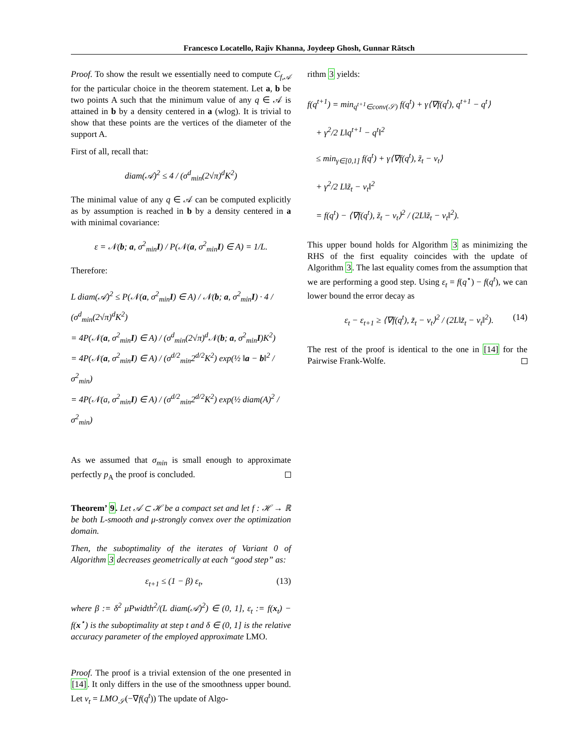Francesco Locatello, Rajiv Khanna, Joydeep Ghosh, Gunnar Rätsch
Proof. To show the result we essentially need to compute C<sub>f,𝒜</sub> for the particular choice in the theorem statement. Let a, b be two points A such that the minimum value of any q ∈ 𝒜 is attained in b by a density centered in a (wlog). It is trivial to show that these points are the vertices of the diameter of the support A.
First of all, recall that:
diam(𝒜)<sup>2</sup> ≤ 4 / (σ<sup>d</sup><sub>min</sub>(2√π)<sup>d</sup>K<sup>2</sup>)
The minimal value of any q ∈ 𝒜 can be computed explicitly as by assumption is reached in b by a density centered in a with minimal covariance:
ε = 𝒩(b; a, σ<sup>2</sup><sub>min</sub>I) / P(𝒩(a, σ<sup>2</sup><sub>min</sub>I) ∈ A) = 1/L.
Therefore:
L diam(𝒜)<sup>2</sup> ≤ P(𝒩(a, σ<sup>2</sup><sub>min</sub>I) ∈ A) / 𝒩(b; a, σ<sup>2</sup><sub>min</sub>I) · 4 / (σ<sup>d</sup><sub>min</sub>(2√π)<sup>d</sup>K<sup>2</sup>)
= 4P(𝒩(a, σ<sup>2</sup><sub>min</sub>I) ∈ A) / (σ<sup>d</sup><sub>min</sub>(2√π)<sup>d</sup>𝒩(b; a, σ<sup>2</sup><sub>min</sub>I)K<sup>2</sup>)
= 4P(𝒩(a, σ<sup>2</sup><sub>min</sub>I) ∈ A) / (σ<sup>d/2</sup><sub>min</sub>2<sup>d/2</sup>K<sup>2</sup>) exp(½ ‖a − b‖<sup>2</sup> / σ<sup>2</sup><sub>min</sub>)
= 4P(𝒩(a, σ<sup>2</sup><sub>min</sub>I) ∈ A) / (σ<sup>d/2</sup><sub>min</sub>2<sup>d/2</sup>K<sup>2</sup>) exp(½ diam(A)<sup>2</sup> / σ<sup>2</sup><sub>min</sub>)
As we assumed that σ<sub>min</sub> is small enough to approximate perfectly p<sub>A</sub> the proof is concluded.
Theorem’ 9. Let 𝒜 ⊂ ℋ be a compact set and let f : ℋ → ℝ be both L-smooth and μ-strongly convex over the optimization domain.
Then, the suboptimality of the iterates of Variant 0 of Algorithm 3 decreases geometrically at each “good step” as:
ε<sub>t+1</sub> ≤ (1 − β) ε<sub>t</sub>, (13)
where β := δ<sup>2</sup> μPwidth<sup>2</sup>/(L diam(𝒜)<sup>2</sup>) ∈ (0, 1], ε<sub>t</sub> := f(x<sub>t</sub>) − f(x<sup>⋆</sup>) is the suboptimality at step t and δ ∈ (0, 1] is the relative accuracy parameter of the employed approximate LMO.
Proof. The proof is a trivial extension of the one presented in [14]. It only differs in the use of the smoothness upper bound. Let v<sub>t</sub> = LMO<sub>𝒮</sub>(−∇f(q<sup>t</sup>)) The update of Algo-
rithm 3 yields:
f(q<sup>t+1</sup>) = min<sub>q<sup>t+1</sup>∈conv(𝒮)</sub> f(q<sup>t</sup>) + γ⟨∇f(q<sup>t</sup>), q<sup>t+1</sup> − q<sup>t</sup>⟩
+ γ<sup>2</sup>/2 L‖q<sup>t+1</sup> − q<sup>t</sup>‖<sup>2</sup>
≤ min<sub>γ∈[0,1]</sub> f(q<sup>t</sup>) + γ⟨∇f(q<sup>t</sup>), z̃<sub>t</sub> − v<sub>t</sub>⟩
+ γ<sup>2</sup>/2 L‖z̃<sub>t</sub> − v<sub>t</sub>‖<sup>2</sup>
= f(q<sup>t</sup>) − ⟨∇f(q<sup>t</sup>), z̃<sub>t</sub> − v<sub>t</sub>⟩<sup>2</sup> / (2L‖z̃<sub>t</sub> − v<sub>t</sub>‖<sup>2</sup>).
This upper bound holds for Algorithm 3 as minimizing the RHS of the first equality coincides with the update of Algorithm 3. The last equality comes from the assumption that we are performing a good step. Using ε<sub>t</sub> = f(q<sup>⋆</sup>) − f(q<sup>t</sup>), we can lower bound the error decay as
ε<sub>t</sub> − ε<sub>t+1</sub> ≥ ⟨∇f(q<sup>t</sup>), z̃<sub>t</sub> − v<sub>t</sub>⟩<sup>2</sup> / (2L‖z̃<sub>t</sub> − v<sub>t</sub>‖<sup>2</sup>). (14)
The rest of the proof is identical to the one in [14] for the Pairwise Frank-Wolfe.